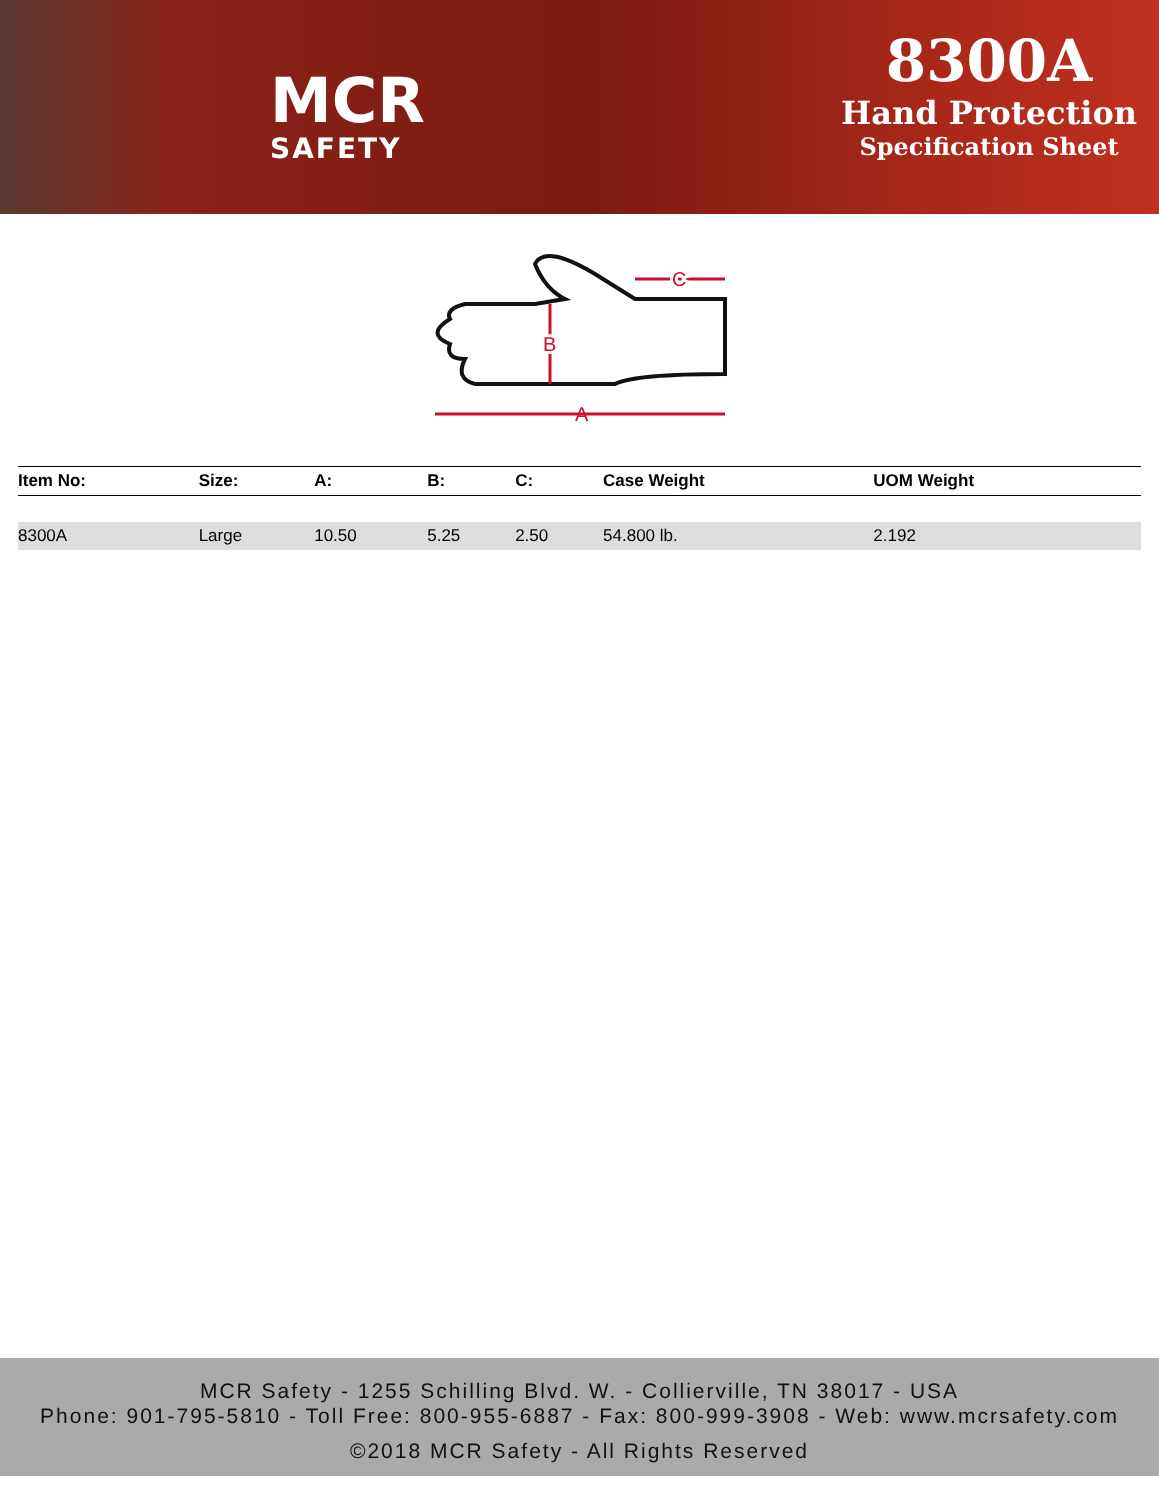MCR
SAFETY
8300A
Hand Protection
Specification Sheet
A
B
C
| Item No: | Size: | A: | B: | C: | Case Weight | UOM Weight |
| --- | --- | --- | --- | --- | --- | --- |
| 8300A | Large | 10.50 | 5.25 | 2.50 | 54.800 lb. | 2.192 |
MCR Safety - 1255 Schilling Blvd. W. - Collierville, TN 38017 - USA
Phone: 901-795-5810 - Toll Free: 800-955-6887 - Fax: 800-999-3908 - Web: www.mcrsafety.com
©2018 MCR Safety - All Rights Reserved